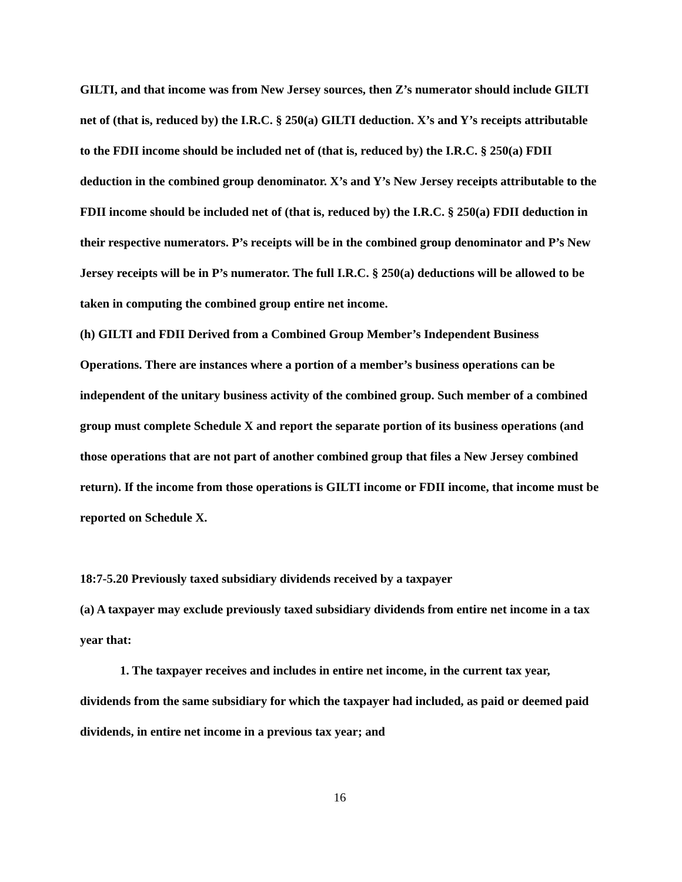GILTI, and that income was from New Jersey sources, then Z’s numerator should include GILTI net of (that is, reduced by) the I.R.C. § 250(a) GILTI deduction. X’s and Y’s receipts attributable to the FDII income should be included net of (that is, reduced by) the I.R.C. § 250(a) FDII deduction in the combined group denominator. X’s and Y’s New Jersey receipts attributable to the FDII income should be included net of (that is, reduced by) the I.R.C. § 250(a) FDII deduction in their respective numerators. P’s receipts will be in the combined group denominator and P’s New Jersey receipts will be in P’s numerator. The full I.R.C. § 250(a) deductions will be allowed to be taken in computing the combined group entire net income.
(h) GILTI and FDII Derived from a Combined Group Member’s Independent Business Operations. There are instances where a portion of a member’s business operations can be independent of the unitary business activity of the combined group. Such member of a combined group must complete Schedule X and report the separate portion of its business operations (and those operations that are not part of another combined group that files a New Jersey combined return). If the income from those operations is GILTI income or FDII income, that income must be reported on Schedule X.
18:7-5.20 Previously taxed subsidiary dividends received by a taxpayer
(a) A taxpayer may exclude previously taxed subsidiary dividends from entire net income in a tax year that:
1. The taxpayer receives and includes in entire net income, in the current tax year, dividends from the same subsidiary for which the taxpayer had included, as paid or deemed paid dividends, in entire net income in a previous tax year; and
16